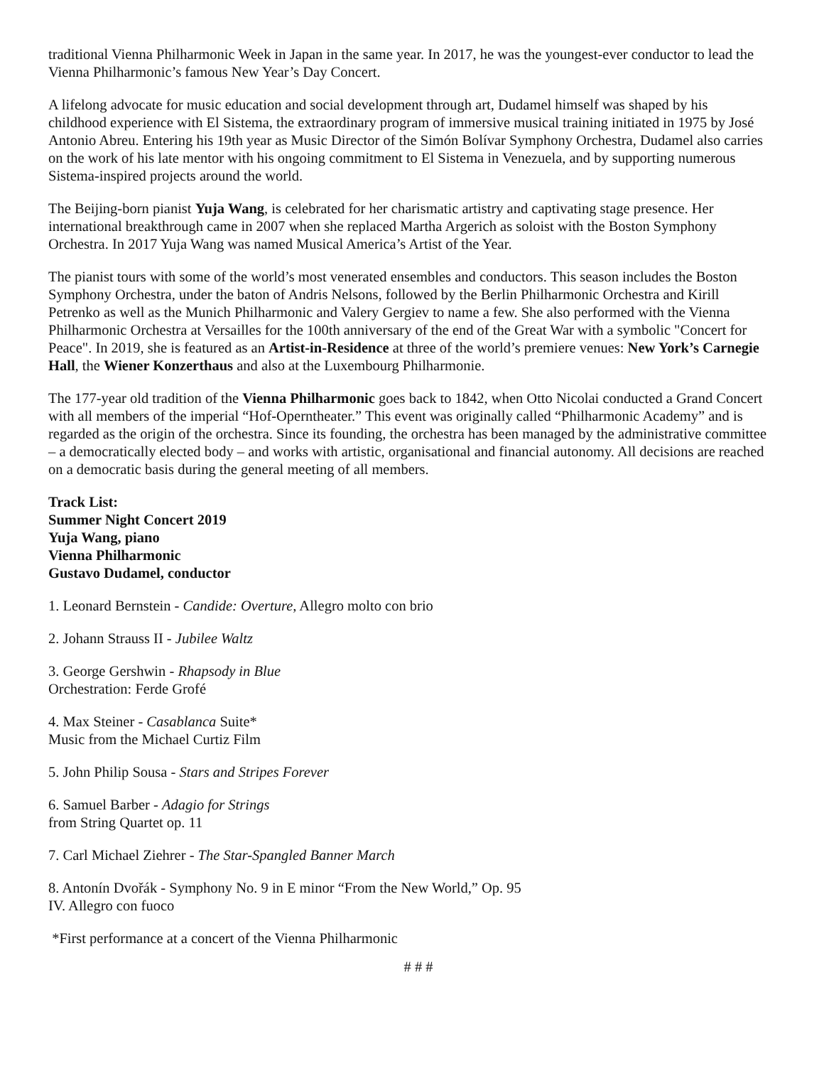traditional Vienna Philharmonic Week in Japan in the same year. In 2017, he was the youngest-ever conductor to lead the Vienna Philharmonic’s famous New Year’s Day Concert.
A lifelong advocate for music education and social development through art, Dudamel himself was shaped by his childhood experience with El Sistema, the extraordinary program of immersive musical training initiated in 1975 by José Antonio Abreu. Entering his 19th year as Music Director of the Simón Bolívar Symphony Orchestra, Dudamel also carries on the work of his late mentor with his ongoing commitment to El Sistema in Venezuela, and by supporting numerous Sistema-inspired projects around the world.
The Beijing-born pianist Yuja Wang, is celebrated for her charismatic artistry and captivating stage presence. Her international breakthrough came in 2007 when she replaced Martha Argerich as soloist with the Boston Symphony Orchestra. In 2017 Yuja Wang was named Musical America’s Artist of the Year.
The pianist tours with some of the world’s most venerated ensembles and conductors. This season includes the Boston Symphony Orchestra, under the baton of Andris Nelsons, followed by the Berlin Philharmonic Orchestra and Kirill Petrenko as well as the Munich Philharmonic and Valery Gergiev to name a few. She also performed with the Vienna Philharmonic Orchestra at Versailles for the 100th anniversary of the end of the Great War with a symbolic "Concert for Peace". In 2019, she is featured as an Artist-in-Residence at three of the world’s premiere venues: New York’s Carnegie Hall, the Wiener Konzerthaus and also at the Luxembourg Philharmonie.
The 177-year old tradition of the Vienna Philharmonic goes back to 1842, when Otto Nicolai conducted a Grand Concert with all members of the imperial “Hof-Operntheater.” This event was originally called “Philharmonic Academy” and is regarded as the origin of the orchestra. Since its founding, the orchestra has been managed by the administrative committee – a democratically elected body – and works with artistic, organisational and financial autonomy. All decisions are reached on a democratic basis during the general meeting of all members.
Track List:
Summer Night Concert 2019
Yuja Wang, piano
Vienna Philharmonic
Gustavo Dudamel, conductor
1. Leonard Bernstein - Candide: Overture, Allegro molto con brio
2. Johann Strauss II - Jubilee Waltz
3. George Gershwin - Rhapsody in Blue
Orchestration: Ferde Grofé
4. Max Steiner - Casablanca Suite*
Music from the Michael Curtiz Film
5. John Philip Sousa - Stars and Stripes Forever
6. Samuel Barber - Adagio for Strings
from String Quartet op. 11
7. Carl Michael Ziehrer - The Star-Spangled Banner March
8. Antonín Dvořák - Symphony No. 9 in E minor “From the New World,” Op. 95
IV. Allegro con fuoco
*First performance at a concert of the Vienna Philharmonic
# # #